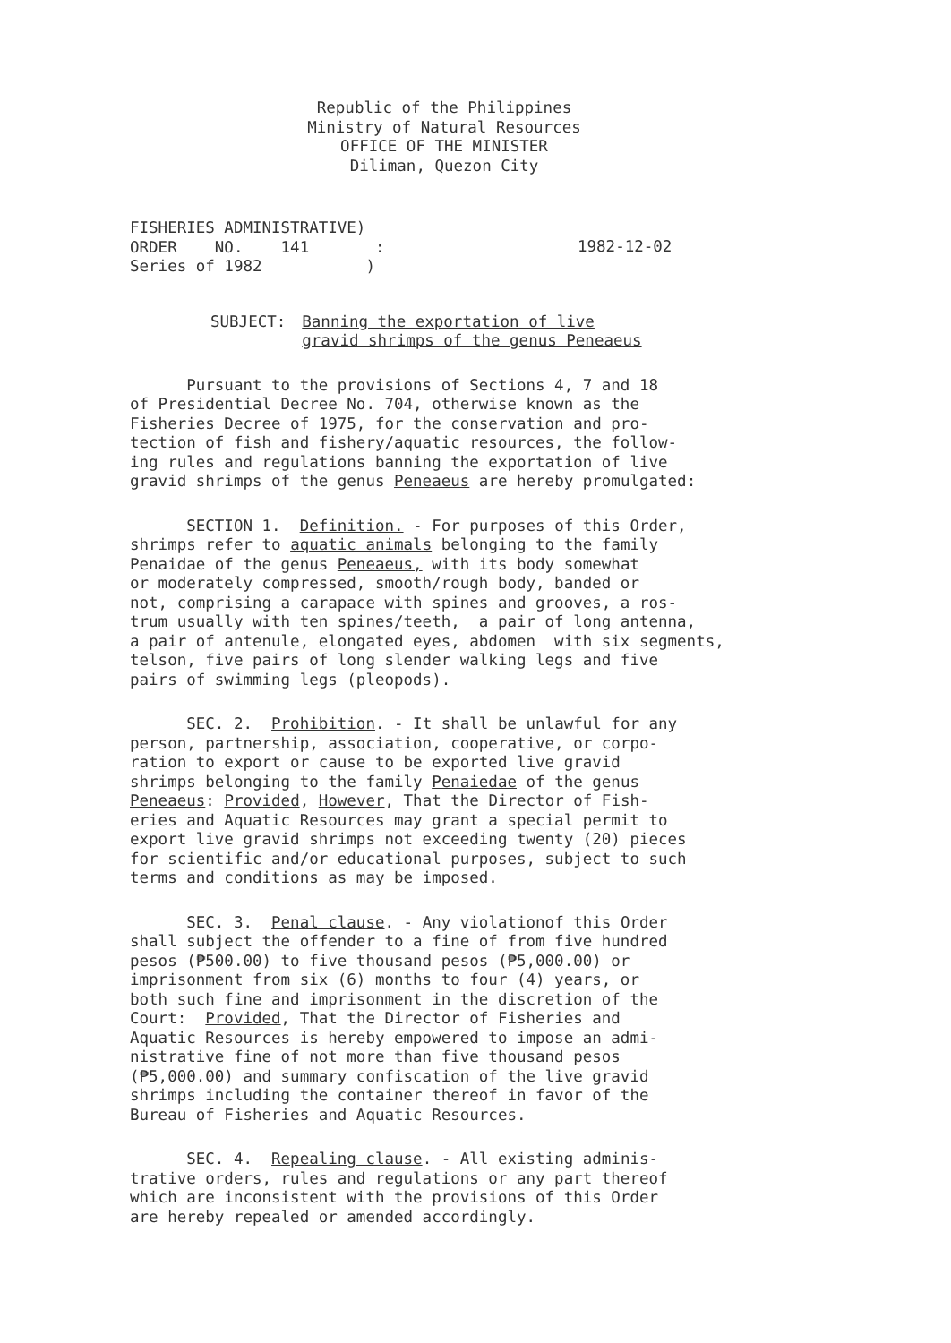Republic of the Philippines
Ministry of Natural Resources
OFFICE OF THE MINISTER
Diliman, Quezon City
FISHERIES ADMINISTRATIVE)
ORDER NO. 141 :
Series of 1982 )
1982-12-02
SUBJECT: Banning the exportation of live
gravid shrimps of the genus Peneaeus
Pursuant to the provisions of Sections 4, 7 and 18 of Presidential Decree No. 704, otherwise known as the Fisheries Decree of 1975, for the conservation and pro- tection of fish and fishery/aquatic resources, the follow- ing rules and regulations banning the exportation of live gravid shrimps of the genus Peneaeus are hereby promulgated:
SECTION 1. Definition. - For purposes of this Order, shrimps refer to aquatic animals belonging to the family Penaidae of the genus Peneaeus, with its body somewhat or moderately compressed, smooth/rough body, banded or not, comprising a carapace with spines and grooves, a ros- trum usually with ten spines/teeth, a pair of long antenna, a pair of antenule, elongated eyes, abdomen with six segments, telson, five pairs of long slender walking legs and five pairs of swimming legs (pleopods).
SEC. 2. Prohibition. - It shall be unlawful for any person, partnership, association, cooperative, or corpo- ration to export or cause to be exported live gravid shrimps belonging to the family Penaiedae of the genus Peneaeus: Provided, However, That the Director of Fish- eries and Aquatic Resources may grant a special permit to export live gravid shrimps not exceeding twenty (20) pieces for scientific and/or educational purposes, subject to such terms and conditions as may be imposed.
SEC. 3. Penal clause. - Any violationof this Order shall subject the offender to a fine of from five hundred pesos (₱500.00) to five thousand pesos (₱5,000.00) or imprisonment from six (6) months to four (4) years, or both such fine and imprisonment in the discretion of the Court: Provided, That the Director of Fisheries and Aquatic Resources is hereby empowered to impose an admi- nistrative fine of not more than five thousand pesos (₱5,000.00) and summary confiscation of the live gravid shrimps including the container thereof in favor of the Bureau of Fisheries and Aquatic Resources.
SEC. 4. Repealing clause. - All existing adminis- trative orders, rules and regulations or any part thereof which are inconsistent with the provisions of this Order are hereby repealed or amended accordingly.